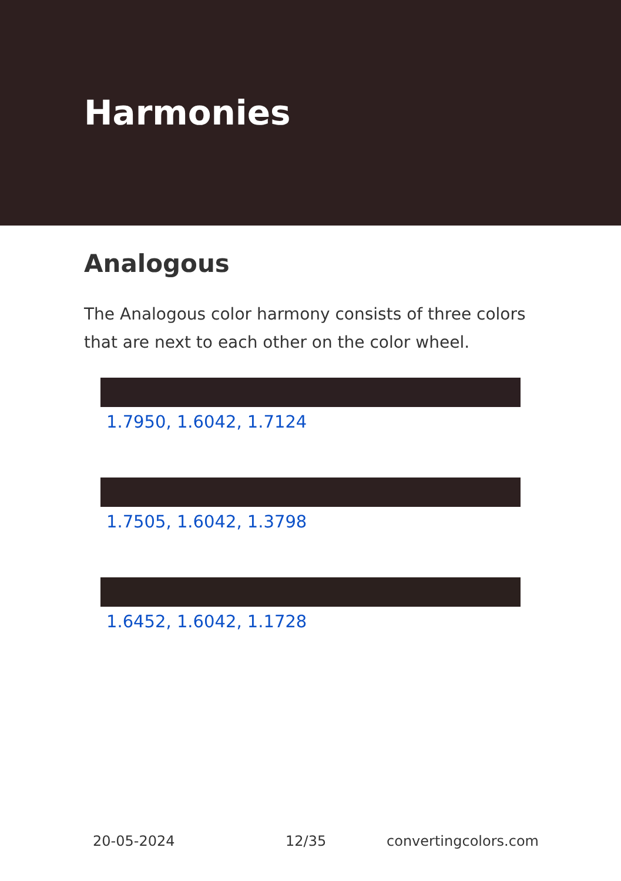Harmonies
Analogous
The Analogous color harmony consists of three colors that are next to each other on the color wheel.
1.7950, 1.6042, 1.7124
1.7505, 1.6042, 1.3798
1.6452, 1.6042, 1.1728
20-05-2024 12/35 convertingcolors.com